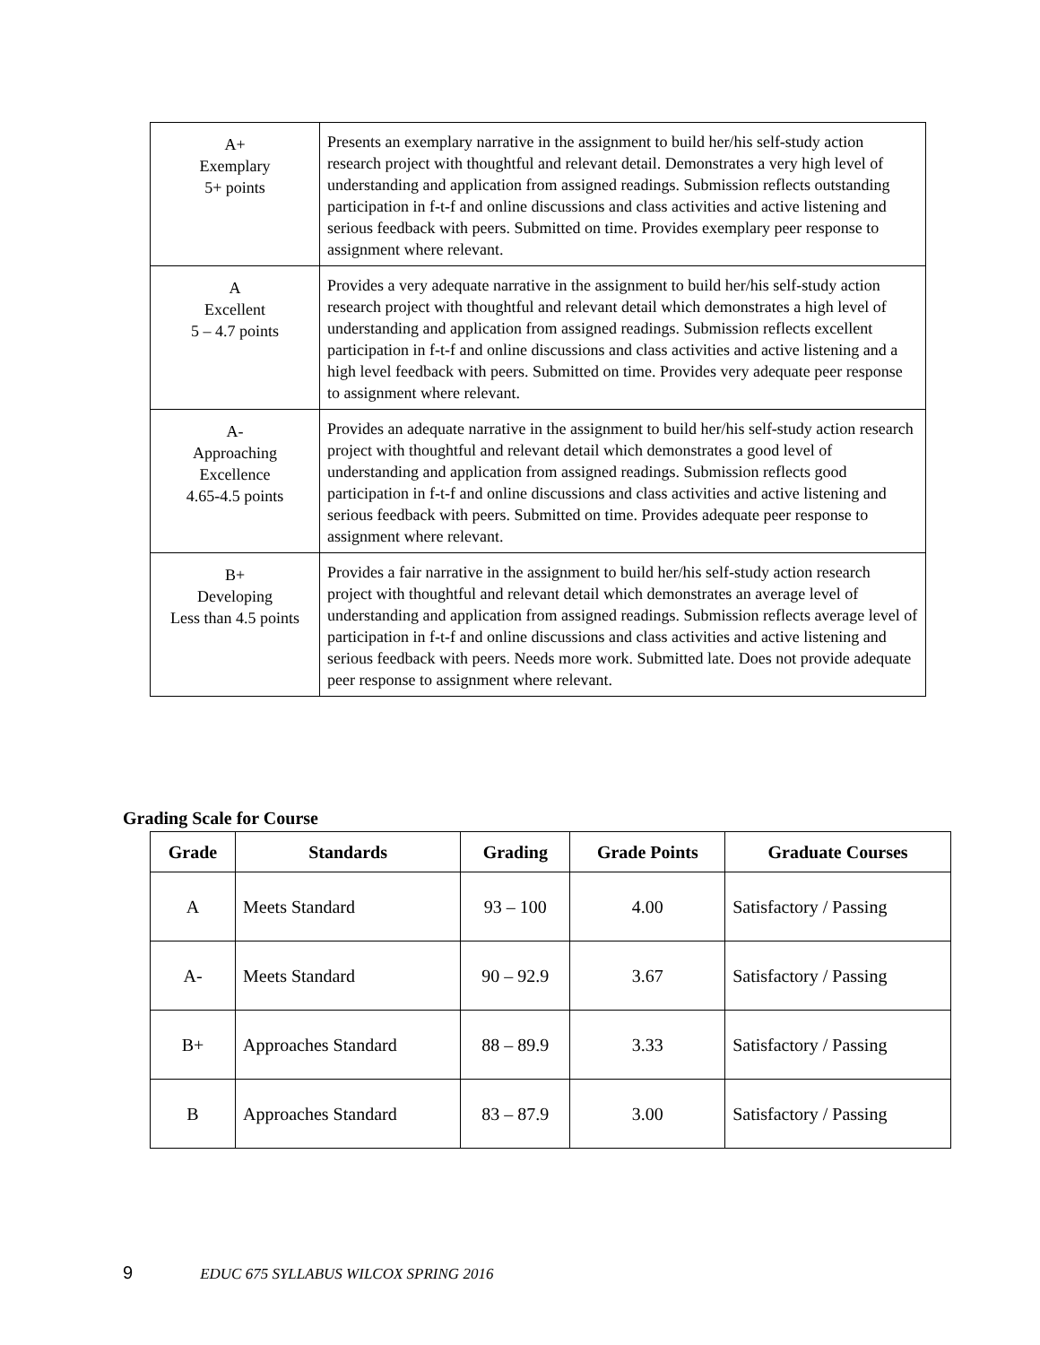| A+ Exemplary 5+ points | Presents an exemplary narrative in the assignment to build her/his self-study action research project with thoughtful and relevant detail. Demonstrates a very high level of understanding and application from assigned readings. Submission reflects outstanding participation in f-t-f and online discussions and class activities and active listening and serious feedback with peers. Submitted on time. Provides exemplary peer response to assignment where relevant. |
| A Excellent 5 – 4.7 points | Provides a very adequate narrative in the assignment to build her/his self-study action research project with thoughtful and relevant detail which demonstrates a high level of understanding and application from assigned readings. Submission reflects excellent participation in f-t-f and online discussions and class activities and active listening and a high level feedback with peers. Submitted on time. Provides very adequate peer response to assignment where relevant. |
| A- Approaching Excellence 4.65-4.5 points | Provides an adequate narrative in the assignment to build her/his self-study action research project with thoughtful and relevant detail which demonstrates a good level of understanding and application from assigned readings. Submission reflects good participation in f-t-f and online discussions and class activities and active listening and serious feedback with peers. Submitted on time. Provides adequate peer response to assignment where relevant. |
| B+ Developing Less than 4.5 points | Provides a fair narrative in the assignment to build her/his self-study action research project with thoughtful and relevant detail which demonstrates an average level of understanding and application from assigned readings. Submission reflects average level of participation in f-t-f and online discussions and class activities and active listening and serious feedback with peers. Needs more work. Submitted late. Does not provide adequate peer response to assignment where relevant. |
Grading Scale for Course
| Grade | Standards | Grading | Grade Points | Graduate Courses |
| --- | --- | --- | --- | --- |
| A | Meets Standard | 93 – 100 | 4.00 | Satisfactory / Passing |
| A- | Meets Standard | 90 – 92.9 | 3.67 | Satisfactory / Passing |
| B+ | Approaches Standard | 88 – 89.9 | 3.33 | Satisfactory / Passing |
| B | Approaches Standard | 83 – 87.9 | 3.00 | Satisfactory / Passing |
9 EDUC 675 SYLLABUS WILCOX SPRING 2016